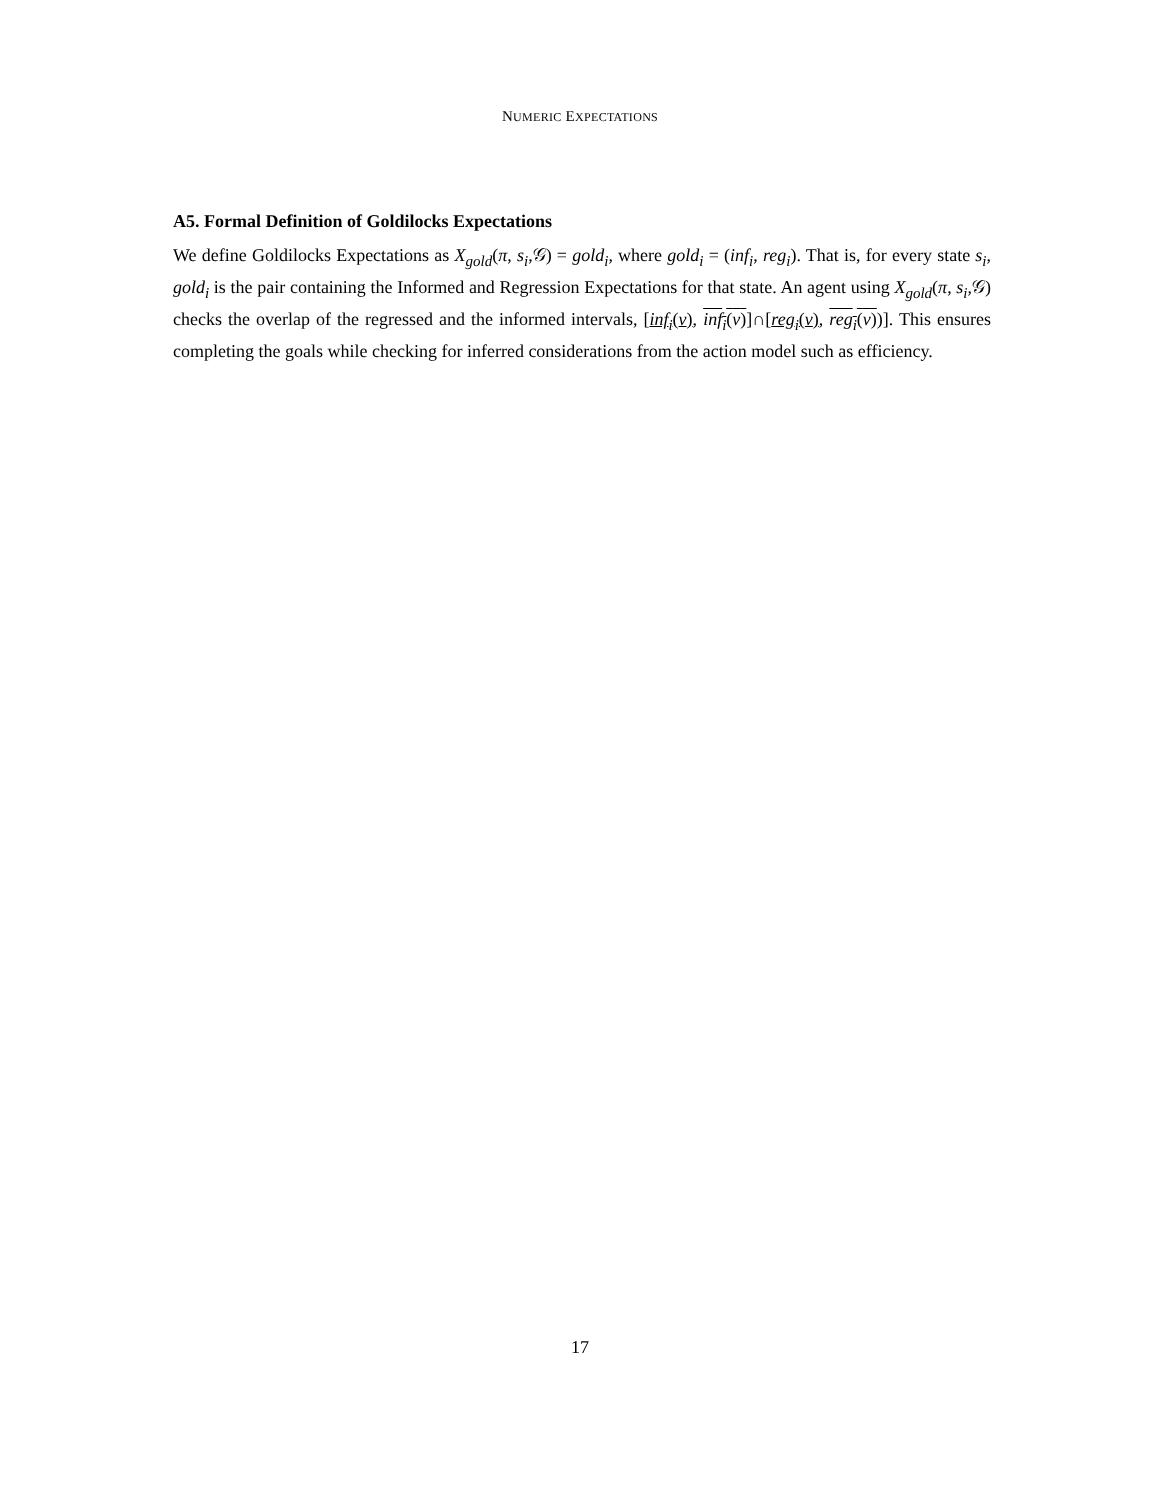NUMERIC EXPECTATIONS
A5. Formal Definition of Goldilocks Expectations
We define Goldilocks Expectations as X<sub>gold</sub>(π, s<sub>i</sub>,𝒢) = gold<sub>i</sub>, where gold<sub>i</sub> = (inf<sub>i</sub>, reg<sub>i</sub>). That is, for every state s<sub>i</sub>, gold<sub>i</sub> is the pair containing the Informed and Regression Expectations for that state. An agent using X<sub>gold</sub>(π, s<sub>i</sub>,𝒢) checks the overlap of the regressed and the informed intervals, [inf<sub>i</sub>(v), inf<sub>i</sub>(v)]∩[reg<sub>i</sub>(v), reg<sub>i</sub>(v))]. This ensures completing the goals while checking for inferred considerations from the action model such as efficiency.
17